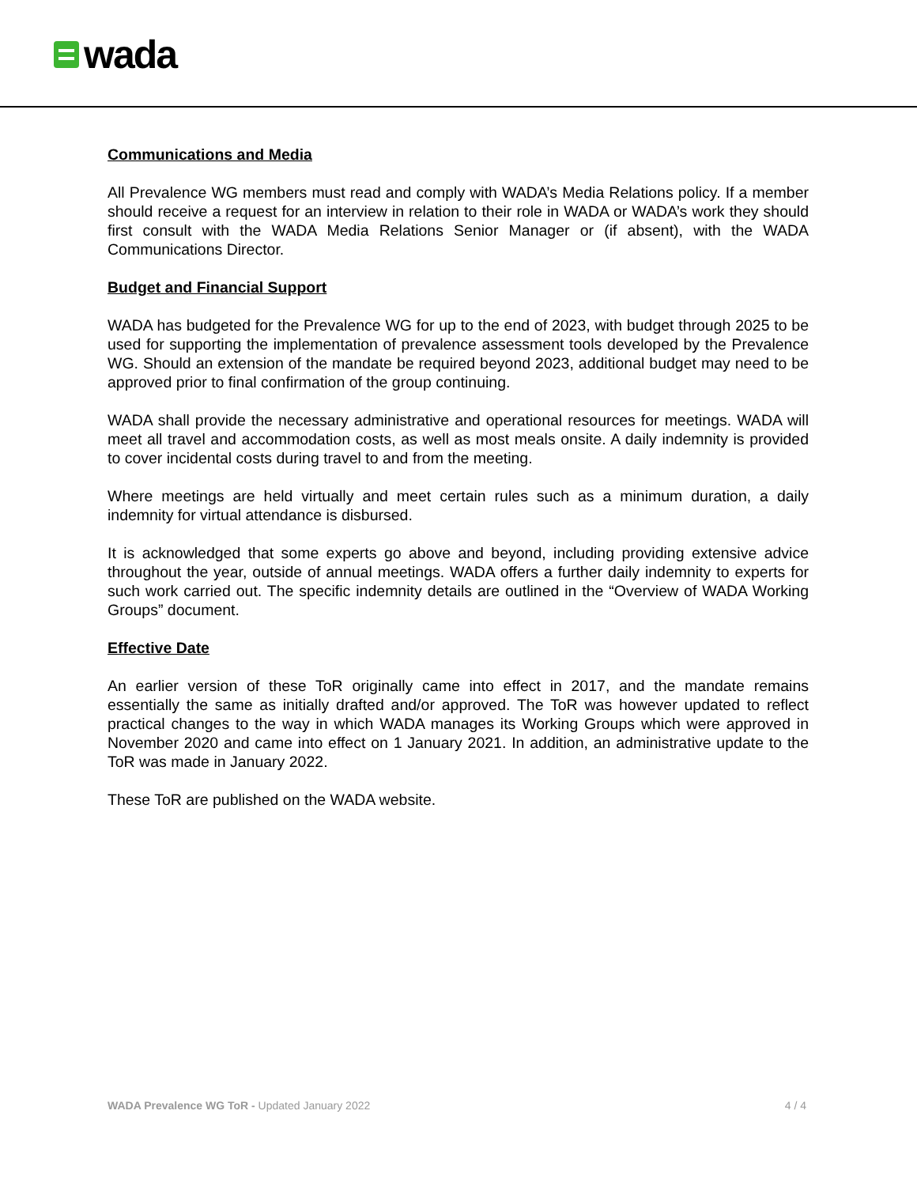wada
Communications and Media
All Prevalence WG members must read and comply with WADA’s Media Relations policy. If a member should receive a request for an interview in relation to their role in WADA or WADA’s work they should first consult with the WADA Media Relations Senior Manager or (if absent), with the WADA Communications Director.
Budget and Financial Support
WADA has budgeted for the Prevalence WG for up to the end of 2023, with budget through 2025 to be used for supporting the implementation of prevalence assessment tools developed by the Prevalence WG. Should an extension of the mandate be required beyond 2023, additional budget may need to be approved prior to final confirmation of the group continuing.
WADA shall provide the necessary administrative and operational resources for meetings. WADA will meet all travel and accommodation costs, as well as most meals onsite. A daily indemnity is provided to cover incidental costs during travel to and from the meeting.
Where meetings are held virtually and meet certain rules such as a minimum duration, a daily indemnity for virtual attendance is disbursed.
It is acknowledged that some experts go above and beyond, including providing extensive advice throughout the year, outside of annual meetings. WADA offers a further daily indemnity to experts for such work carried out. The specific indemnity details are outlined in the “Overview of WADA Working Groups” document.
Effective Date
An earlier version of these ToR originally came into effect in 2017, and the mandate remains essentially the same as initially drafted and/or approved. The ToR was however updated to reflect practical changes to the way in which WADA manages its Working Groups which were approved in November 2020 and came into effect on 1 January 2021. In addition, an administrative update to the ToR was made in January 2022.
These ToR are published on the WADA website.
WADA Prevalence WG ToR - Updated January 2022 4 / 4